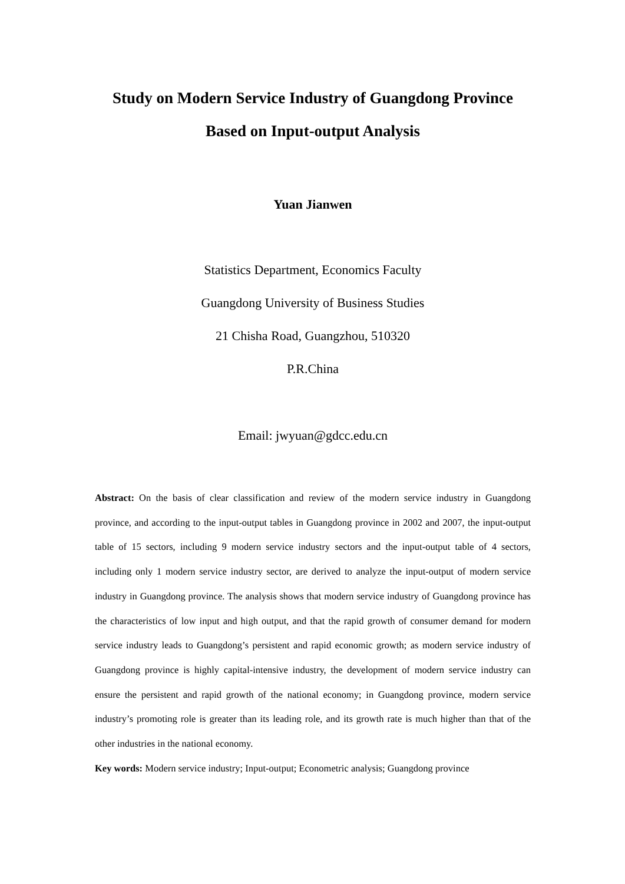Study on Modern Service Industry of Guangdong Province
Based on Input-output Analysis
Yuan Jianwen
Statistics Department, Economics Faculty
Guangdong University of Business Studies
21 Chisha Road, Guangzhou, 510320
P.R.China
Email: jwyuan@gdcc.edu.cn
Abstract: On the basis of clear classification and review of the modern service industry in Guangdong province, and according to the input-output tables in Guangdong province in 2002 and 2007, the input-output table of 15 sectors, including 9 modern service industry sectors and the input-output table of 4 sectors, including only 1 modern service industry sector, are derived to analyze the input-output of modern service industry in Guangdong province. The analysis shows that modern service industry of Guangdong province has the characteristics of low input and high output, and that the rapid growth of consumer demand for modern service industry leads to Guangdong’s persistent and rapid economic growth; as modern service industry of Guangdong province is highly capital-intensive industry, the development of modern service industry can ensure the persistent and rapid growth of the national economy; in Guangdong province, modern service industry’s promoting role is greater than its leading role, and its growth rate is much higher than that of the other industries in the national economy.
Key words: Modern service industry; Input-output; Econometric analysis; Guangdong province